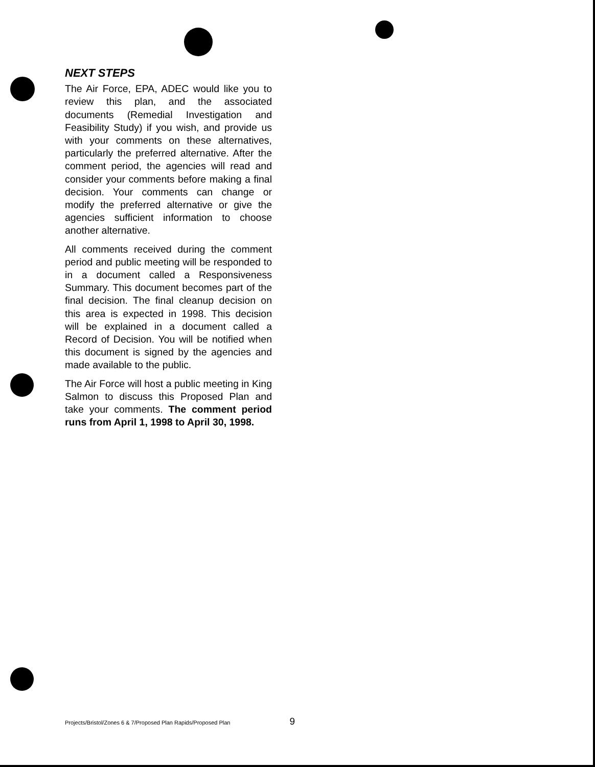NEXT STEPS
The Air Force, EPA, ADEC would like you to review this plan, and the associated documents (Remedial Investigation and Feasibility Study) if you wish, and provide us with your comments on these alternatives, particularly the preferred alternative. After the comment period, the agencies will read and consider your comments before making a final decision. Your comments can change or modify the preferred alternative or give the agencies sufficient information to choose another alternative.
All comments received during the comment period and public meeting will be responded to in a document called a Responsiveness Summary. This document becomes part of the final decision. The final cleanup decision on this area is expected in 1998. This decision will be explained in a document called a Record of Decision. You will be notified when this document is signed by the agencies and made available to the public.
The Air Force will host a public meeting in King Salmon to discuss this Proposed Plan and take your comments. The comment period runs from April 1, 1998 to April 30, 1998.
Projects/Bristol/Zones 6 & 7/Proposed Plan Rapids/Proposed Plan 9